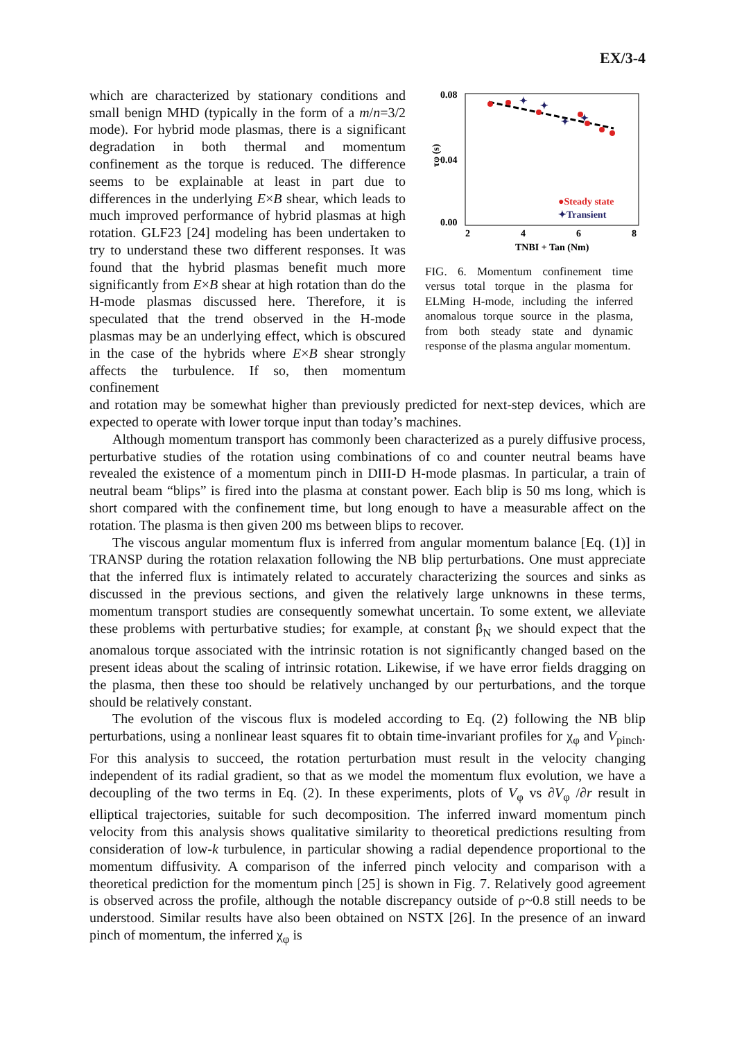EX/3-4
which are characterized by stationary conditions and small benign MHD (typically in the form of a m/n=3/2 mode). For hybrid mode plasmas, there is a significant degradation in both thermal and momentum confinement as the torque is reduced. The difference seems to be explainable at least in part due to differences in the underlying E×B shear, which leads to much improved performance of hybrid plasmas at high rotation. GLF23 [24] modeling has been undertaken to try to understand these two different responses. It was found that the hybrid plasmas benefit much more significantly from E×B shear at high rotation than do the H-mode plasmas discussed here. Therefore, it is speculated that the trend observed in the H-mode plasmas may be an underlying effect, which is obscured in the case of the hybrids where E×B shear strongly affects the turbulence. If so, then momentum confinement
0.08
0.04
0.00
τφ (s)
2
4
6
8
TNBI + Tan (Nm)
✦
✦
✦
✦
●Steady state
✦Transient
FIG. 6. Momentum confinement time versus total torque in the plasma for ELMing H-mode, including the inferred anomalous torque source in the plasma, from both steady state and dynamic response of the plasma angular momentum.
and rotation may be somewhat higher than previously predicted for next-step devices, which are expected to operate with lower torque input than today’s machines.
Although momentum transport has commonly been characterized as a purely diffusive process, perturbative studies of the rotation using combinations of co and counter neutral beams have revealed the existence of a momentum pinch in DIII-D H-mode plasmas. In particular, a train of neutral beam “blips” is fired into the plasma at constant power. Each blip is 50 ms long, which is short compared with the confinement time, but long enough to have a measurable affect on the rotation. The plasma is then given 200 ms between blips to recover.
The viscous angular momentum flux is inferred from angular momentum balance [Eq. (1)] in TRANSP during the rotation relaxation following the NB blip perturbations. One must appreciate that the inferred flux is intimately related to accurately characterizing the sources and sinks as discussed in the previous sections, and given the relatively large unknowns in these terms, momentum transport studies are consequently somewhat uncertain. To some extent, we alleviate these problems with perturbative studies; for example, at constant β<sub>N</sub> we should expect that the anomalous torque associated with the intrinsic rotation is not significantly changed based on the present ideas about the scaling of intrinsic rotation. Likewise, if we have error fields dragging on the plasma, then these too should be relatively unchanged by our perturbations, and the torque should be relatively constant.
The evolution of the viscous flux is modeled according to Eq. (2) following the NB blip perturbations, using a nonlinear least squares fit to obtain time-invariant profiles for χ<sub>φ</sub> and V<sub>pinch</sub>. For this analysis to succeed, the rotation perturbation must result in the velocity changing independent of its radial gradient, so that as we model the momentum flux evolution, we have a decoupling of the two terms in Eq. (2). In these experiments, plots of V<sub>φ</sub> vs ∂V<sub>φ</sub> /∂r result in elliptical trajectories, suitable for such decomposition. The inferred inward momentum pinch velocity from this analysis shows qualitative similarity to theoretical predictions resulting from consideration of low-k turbulence, in particular showing a radial dependence proportional to the momentum diffusivity. A comparison of the inferred pinch velocity and comparison with a theoretical prediction for the momentum pinch [25] is shown in Fig. 7. Relatively good agreement is observed across the profile, although the notable discrepancy outside of ρ~0.8 still needs to be understood. Similar results have also been obtained on NSTX [26]. In the presence of an inward pinch of momentum, the inferred χ<sub>φ</sub> is